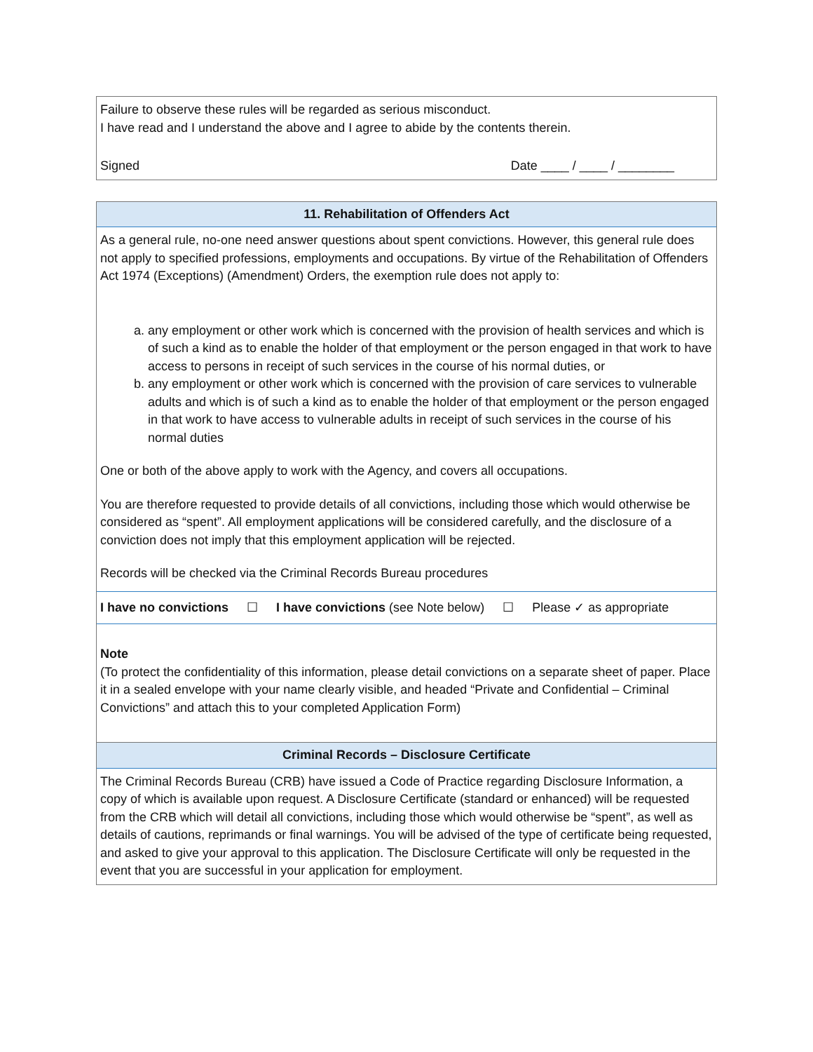Failure to observe these rules will be regarded as serious misconduct.
I have read and I understand the above and I agree to abide by the contents therein.
Signed Date ____ / ____ / ________
11. Rehabilitation of Offenders Act
As a general rule, no-one need answer questions about spent convictions. However, this general rule does not apply to specified professions, employments and occupations. By virtue of the Rehabilitation of Offenders Act 1974 (Exceptions) (Amendment) Orders, the exemption rule does not apply to:
a. any employment or other work which is concerned with the provision of health services and which is of such a kind as to enable the holder of that employment or the person engaged in that work to have access to persons in receipt of such services in the course of his normal duties, or
b. any employment or other work which is concerned with the provision of care services to vulnerable adults and which is of such a kind as to enable the holder of that employment or the person engaged in that work to have access to vulnerable adults in receipt of such services in the course of his normal duties
One or both of the above apply to work with the Agency, and covers all occupations.
You are therefore requested to provide details of all convictions, including those which would otherwise be considered as “spent”. All employment applications will be considered carefully, and the disclosure of a conviction does not imply that this employment application will be rejected.
Records will be checked via the Criminal Records Bureau procedures
I have no convictions ☐ I have convictions (see Note below) ☐ Please ✓ as appropriate
Note
(To protect the confidentiality of this information, please detail convictions on a separate sheet of paper. Place it in a sealed envelope with your name clearly visible, and headed “Private and Confidential – Criminal Convictions” and attach this to your completed Application Form)
Criminal Records – Disclosure Certificate
The Criminal Records Bureau (CRB) have issued a Code of Practice regarding Disclosure Information, a copy of which is available upon request. A Disclosure Certificate (standard or enhanced) will be requested from the CRB which will detail all convictions, including those which would otherwise be “spent”, as well as details of cautions, reprimands or final warnings. You will be advised of the type of certificate being requested, and asked to give your approval to this application. The Disclosure Certificate will only be requested in the event that you are successful in your application for employment.